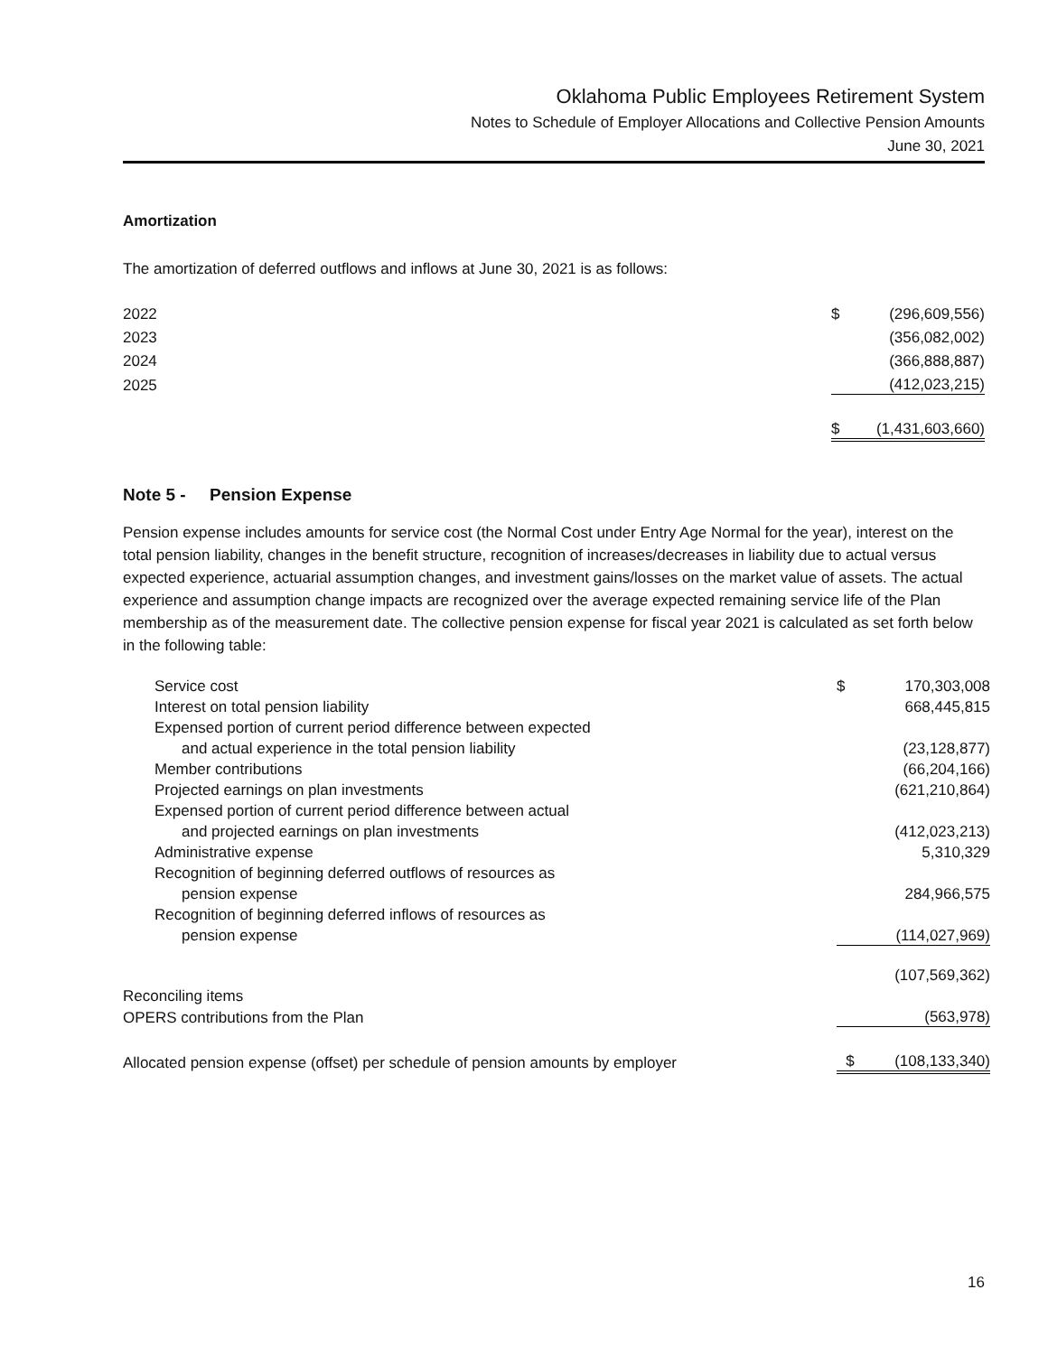Oklahoma Public Employees Retirement System
Notes to Schedule of Employer Allocations and Collective Pension Amounts
June 30, 2021
Amortization
The amortization of deferred outflows and inflows at June 30, 2021 is as follows:
| 2022 | $ | (296,609,556) |
| 2023 | | (356,082,002) |
| 2024 | | (366,888,887) |
| 2025 | | (412,023,215) |
| | $ | (1,431,603,660) |
Note 5 - Pension Expense
Pension expense includes amounts for service cost (the Normal Cost under Entry Age Normal for the year), interest on the total pension liability, changes in the benefit structure, recognition of increases/decreases in liability due to actual versus expected experience, actuarial assumption changes, and investment gains/losses on the market value of assets. The actual experience and assumption change impacts are recognized over the average expected remaining service life of the Plan membership as of the measurement date. The collective pension expense for fiscal year 2021 is calculated as set forth below in the following table:
| Service cost | $ | 170,303,008 |
| Interest on total pension liability | | 668,445,815 |
| Expensed portion of current period difference between expected | | |
| and actual experience in the total pension liability | | (23,128,877) |
| Member contributions | | (66,204,166) |
| Projected earnings on plan investments | | (621,210,864) |
| Expensed portion of current period difference between actual | | |
| and projected earnings on plan investments | | (412,023,213) |
| Administrative expense | | 5,310,329 |
| Recognition of beginning deferred outflows of resources as | | |
| pension expense | | 284,966,575 |
| Recognition of beginning deferred inflows of resources as | | |
| pension expense | | (114,027,969) |
| | | (107,569,362) |
| Reconciling items | | |
| OPERS contributions from the Plan | | (563,978) |
| Allocated pension expense (offset) per schedule of pension amounts by employer | $ | (108,133,340) |
16